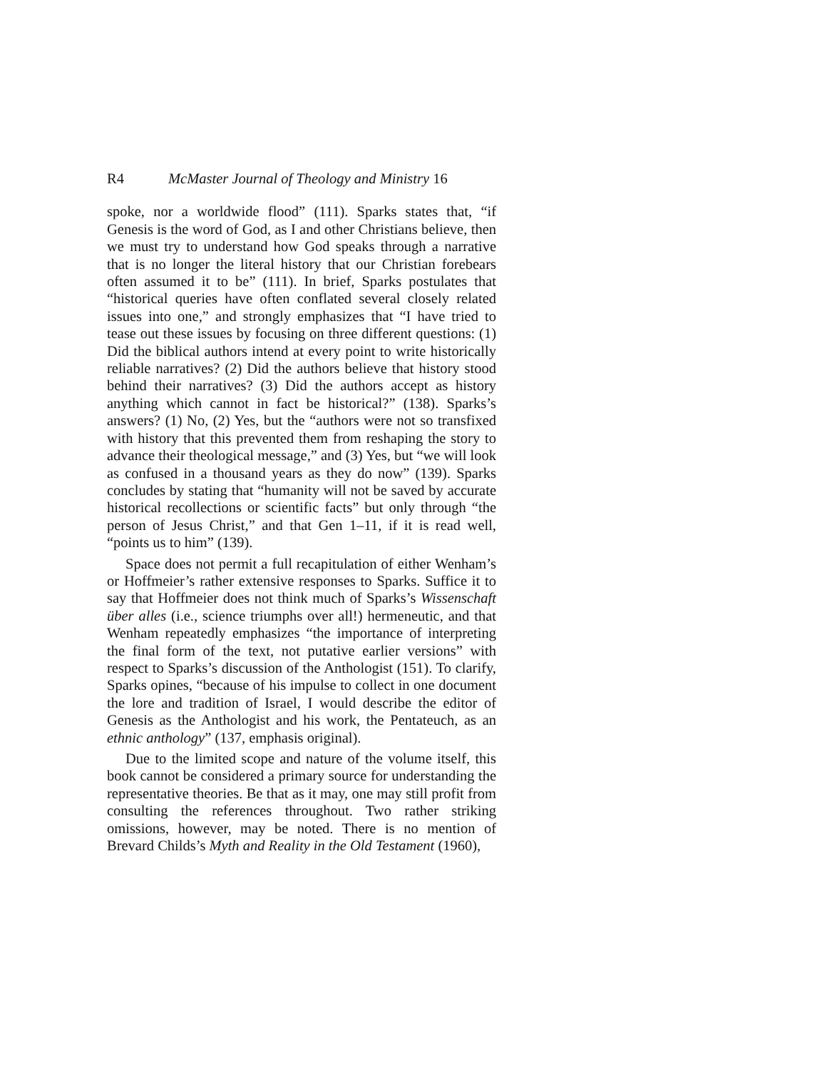R4 McMaster Journal of Theology and Ministry 16
spoke, nor a worldwide flood” (111). Sparks states that, “if Genesis is the word of God, as I and other Christians believe, then we must try to understand how God speaks through a narrative that is no longer the literal history that our Christian forebears often assumed it to be” (111). In brief, Sparks postulates that “historical queries have often conflated several closely related issues into one,” and strongly emphasizes that “I have tried to tease out these issues by focusing on three different questions: (1) Did the biblical authors intend at every point to write historically reliable narratives? (2) Did the authors believe that history stood behind their narratives? (3) Did the authors accept as history anything which cannot in fact be historical?” (138). Sparks’s answers? (1) No, (2) Yes, but the “authors were not so transfixed with history that this prevented them from reshaping the story to advance their theological message,” and (3) Yes, but “we will look as confused in a thousand years as they do now” (139). Sparks concludes by stating that “humanity will not be saved by accurate historical recollections or scientific facts” but only through “the person of Jesus Christ,” and that Gen 1–11, if it is read well, “points us to him” (139).
Space does not permit a full recapitulation of either Wenham’s or Hoffmeier’s rather extensive responses to Sparks. Suffice it to say that Hoffmeier does not think much of Sparks’s Wissenschaft über alles (i.e., science triumphs over all!) hermeneutic, and that Wenham repeatedly emphasizes “the importance of interpreting the final form of the text, not putative earlier versions” with respect to Sparks’s discussion of the Anthologist (151). To clarify, Sparks opines, “because of his impulse to collect in one document the lore and tradition of Israel, I would describe the editor of Genesis as the Anthologist and his work, the Pentateuch, as an ethnic anthology” (137, emphasis original).
Due to the limited scope and nature of the volume itself, this book cannot be considered a primary source for understanding the representative theories. Be that as it may, one may still profit from consulting the references throughout. Two rather striking omissions, however, may be noted. There is no mention of Brevard Childs’s Myth and Reality in the Old Testament (1960),